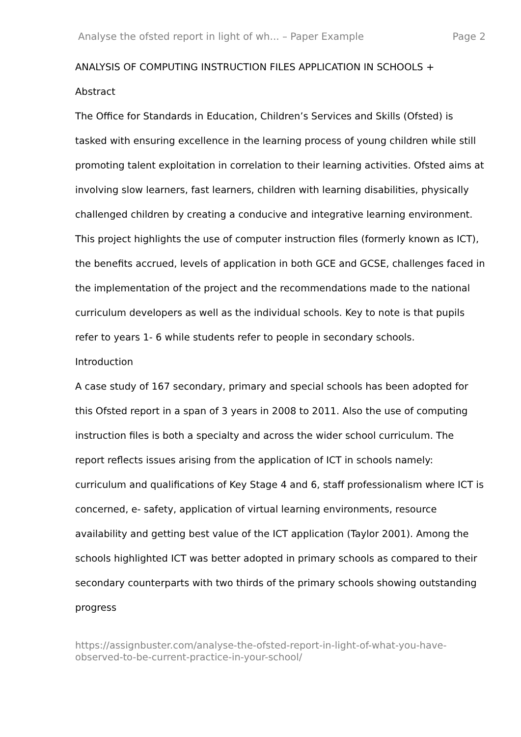Analyse the ofsted report in light of wh... – Paper Example Page 2
ANALYSIS OF COMPUTING INSTRUCTION FILES APPLICATION IN SCHOOLS +
Abstract
The Office for Standards in Education, Children’s Services and Skills (Ofsted) is tasked with ensuring excellence in the learning process of young children while still promoting talent exploitation in correlation to their learning activities. Ofsted aims at involving slow learners, fast learners, children with learning disabilities, physically challenged children by creating a conducive and integrative learning environment. This project highlights the use of computer instruction files (formerly known as ICT), the benefits accrued, levels of application in both GCE and GCSE, challenges faced in the implementation of the project and the recommendations made to the national curriculum developers as well as the individual schools. Key to note is that pupils refer to years 1- 6 while students refer to people in secondary schools.
Introduction
A case study of 167 secondary, primary and special schools has been adopted for this Ofsted report in a span of 3 years in 2008 to 2011. Also the use of computing instruction files is both a specialty and across the wider school curriculum. The report reflects issues arising from the application of ICT in schools namely: curriculum and qualifications of Key Stage 4 and 6, staff professionalism where ICT is concerned, e- safety, application of virtual learning environments, resource availability and getting best value of the ICT application (Taylor 2001). Among the schools highlighted ICT was better adopted in primary schools as compared to their secondary counterparts with two thirds of the primary schools showing outstanding progress
https://assignbuster.com/analyse-the-ofsted-report-in-light-of-what-you-have-observed-to-be-current-practice-in-your-school/